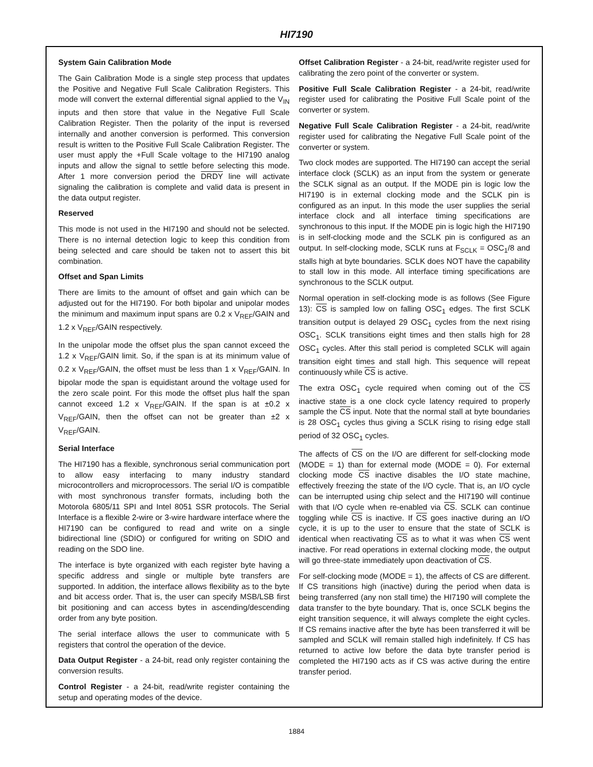HI7190
System Gain Calibration Mode
The Gain Calibration Mode is a single step process that updates the Positive and Negative Full Scale Calibration Registers. This mode will convert the external differential signal applied to the V<sub>IN</sub> inputs and then store that value in the Negative Full Scale Calibration Register. Then the polarity of the input is reversed internally and another conversion is performed. This conversion result is written to the Positive Full Scale Calibration Register. The user must apply the +Full Scale voltage to the HI7190 analog inputs and allow the signal to settle before selecting this mode. After 1 more conversion period the DRDY line will activate signaling the calibration is complete and valid data is present in the data output register.
Reserved
This mode is not used in the HI7190 and should not be selected. There is no internal detection logic to keep this condition from being selected and care should be taken not to assert this bit combination.
Offset and Span Limits
There are limits to the amount of offset and gain which can be adjusted out for the HI7190. For both bipolar and unipolar modes the minimum and maximum input spans are 0.2 x V<sub>REF</sub>/GAIN and 1.2 x V<sub>REF</sub>/GAIN respectively.
In the unipolar mode the offset plus the span cannot exceed the 1.2 x V<sub>REF</sub>/GAIN limit. So, if the span is at its minimum value of 0.2 x V<sub>REF</sub>/GAIN, the offset must be less than 1 x V<sub>REF</sub>/GAIN. In bipolar mode the span is equidistant around the voltage used for the zero scale point. For this mode the offset plus half the span cannot exceed 1.2 x V<sub>REF</sub>/GAIN. If the span is at ±0.2 x V<sub>REF</sub>/GAIN, then the offset can not be greater than ±2 x V<sub>REF</sub>/GAIN.
Serial Interface
The HI7190 has a flexible, synchronous serial communication port to allow easy interfacing to many industry standard microcontrollers and microprocessors. The serial I/O is compatible with most synchronous transfer formats, including both the Motorola 6805/11 SPI and Intel 8051 SSR protocols. The Serial Interface is a flexible 2-wire or 3-wire hardware interface where the HI7190 can be configured to read and write on a single bidirectional line (SDIO) or configured for writing on SDIO and reading on the SDO line.
The interface is byte organized with each register byte having a specific address and single or multiple byte transfers are supported. In addition, the interface allows flexibility as to the byte and bit access order. That is, the user can specify MSB/LSB first bit positioning and can access bytes in ascending/descending order from any byte position.
The serial interface allows the user to communicate with 5 registers that control the operation of the device.
Data Output Register - a 24-bit, read only register containing the conversion results.
Control Register - a 24-bit, read/write register containing the setup and operating modes of the device.
Offset Calibration Register - a 24-bit, read/write register used for calibrating the zero point of the converter or system.
Positive Full Scale Calibration Register - a 24-bit, read/write register used for calibrating the Positive Full Scale point of the converter or system.
Negative Full Scale Calibration Register - a 24-bit, read/write register used for calibrating the Negative Full Scale point of the converter or system.
Two clock modes are supported. The HI7190 can accept the serial interface clock (SCLK) as an input from the system or generate the SCLK signal as an output. If the MODE pin is logic low the HI7190 is in external clocking mode and the SCLK pin is configured as an input. In this mode the user supplies the serial interface clock and all interface timing specifications are synchronous to this input. If the MODE pin is logic high the HI7190 is in self-clocking mode and the SCLK pin is configured as an output. In self-clocking mode, SCLK runs at F<sub>SCLK</sub> = OSC<sub>1</sub>/8 and stalls high at byte boundaries. SCLK does NOT have the capability to stall low in this mode. All interface timing specifications are synchronous to the SCLK output.
Normal operation in self-clocking mode is as follows (See Figure 13): CS is sampled low on falling OSC<sub>1</sub> edges. The first SCLK transition output is delayed 29 OSC<sub>1</sub> cycles from the next rising OSC<sub>1</sub>. SCLK transitions eight times and then stalls high for 28 OSC<sub>1</sub> cycles. After this stall period is completed SCLK will again transition eight times and stall high. This sequence will repeat continuously while CS is active.
The extra OSC<sub>1</sub> cycle required when coming out of the CS inactive state is a one clock cycle latency required to properly sample the CS input. Note that the normal stall at byte boundaries is 28 OSC<sub>1</sub> cycles thus giving a SCLK rising to rising edge stall period of 32 OSC<sub>1</sub> cycles.
The affects of CS on the I/O are different for self-clocking mode (MODE = 1) than for external mode (MODE = 0). For external clocking mode CS inactive disables the I/O state machine, effectively freezing the state of the I/O cycle. That is, an I/O cycle can be interrupted using chip select and the HI7190 will continue with that I/O cycle when re-enabled via CS. SCLK can continue toggling while CS is inactive. If CS goes inactive during an I/O cycle, it is up to the user to ensure that the state of SCLK is identical when reactivating CS as to what it was when CS went inactive. For read operations in external clocking mode, the output will go three-state immediately upon deactivation of CS.
For self-clocking mode (MODE = 1), the affects of CS are different. If CS transitions high (inactive) during the period when data is being transferred (any non stall time) the HI7190 will complete the data transfer to the byte boundary. That is, once SCLK begins the eight transition sequence, it will always complete the eight cycles. If CS remains inactive after the byte has been transferred it will be sampled and SCLK will remain stalled high indefinitely. If CS has returned to active low before the data byte transfer period is completed the HI7190 acts as if CS was active during the entire transfer period.
1884